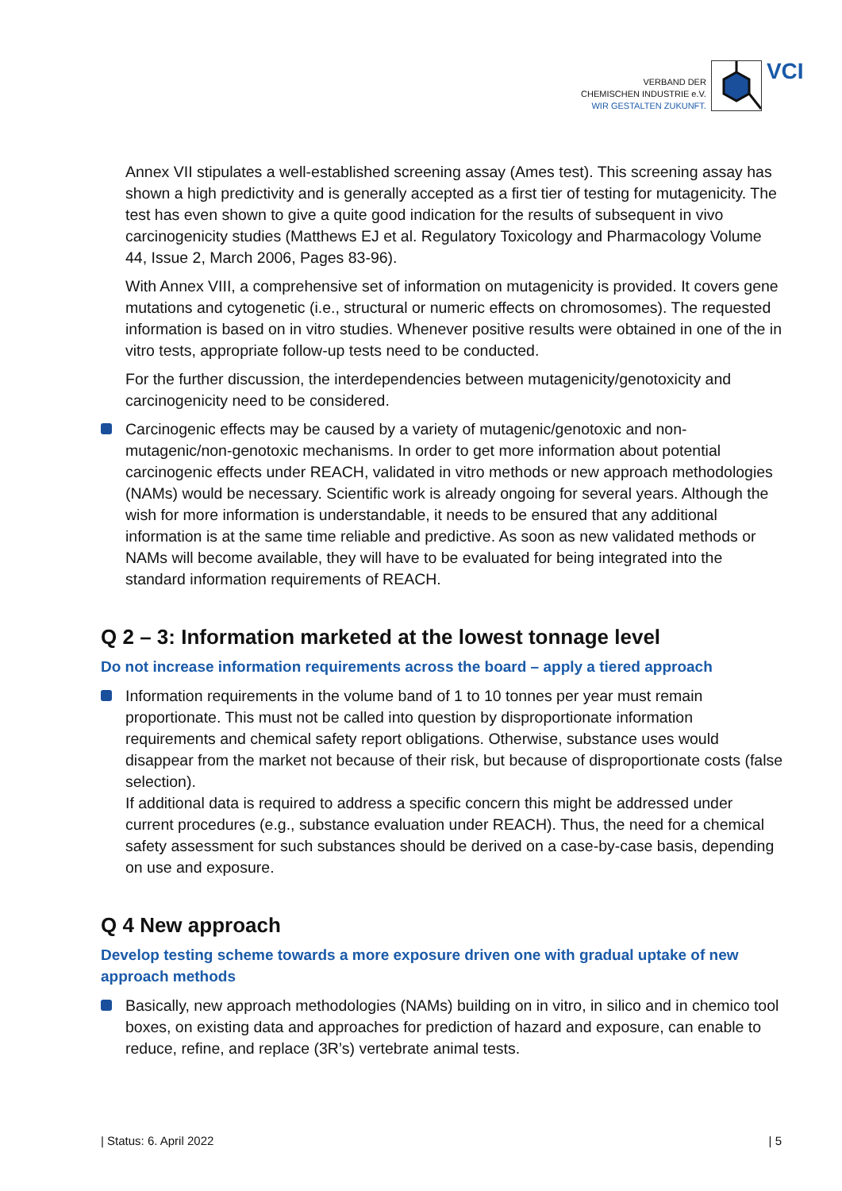VERBAND DER
CHEMISCHEN INDUSTRIE e.V.
WIR GESTALTEN ZUKUNFT.
VCI
Annex VII stipulates a well-established screening assay (Ames test). This screening assay has shown a high predictivity and is generally accepted as a first tier of testing for mutagenicity. The test has even shown to give a quite good indication for the results of subsequent in vivo carcinogenicity studies (Matthews EJ et al. Regulatory Toxicology and Pharmacology Volume 44, Issue 2, March 2006, Pages 83-96).
With Annex VIII, a comprehensive set of information on mutagenicity is provided. It covers gene mutations and cytogenetic (i.e., structural or numeric effects on chromosomes). The requested information is based on in vitro studies. Whenever positive results were obtained in one of the in vitro tests, appropriate follow-up tests need to be conducted.
For the further discussion, the interdependencies between mutagenicity/genotoxicity and carcinogenicity need to be considered.
Carcinogenic effects may be caused by a variety of mutagenic/genotoxic and non-mutagenic/non-genotoxic mechanisms. In order to get more information about potential carcinogenic effects under REACH, validated in vitro methods or new approach methodologies (NAMs) would be necessary. Scientific work is already ongoing for several years. Although the wish for more information is understandable, it needs to be ensured that any additional information is at the same time reliable and predictive. As soon as new validated methods or NAMs will become available, they will have to be evaluated for being integrated into the standard information requirements of REACH.
Q 2 – 3: Information marketed at the lowest tonnage level
Do not increase information requirements across the board – apply a tiered approach
Information requirements in the volume band of 1 to 10 tonnes per year must remain proportionate. This must not be called into question by disproportionate information requirements and chemical safety report obligations. Otherwise, substance uses would disappear from the market not because of their risk, but because of disproportionate costs (false selection).
If additional data is required to address a specific concern this might be addressed under current procedures (e.g., substance evaluation under REACH). Thus, the need for a chemical safety assessment for such substances should be derived on a case-by-case basis, depending on use and exposure.
Q 4 New approach
Develop testing scheme towards a more exposure driven one with gradual uptake of new approach methods
Basically, new approach methodologies (NAMs) building on in vitro, in silico and in chemico tool boxes, on existing data and approaches for prediction of hazard and exposure, can enable to reduce, refine, and replace (3R’s) vertebrate animal tests.
| Status: 6. April 2022 | 5